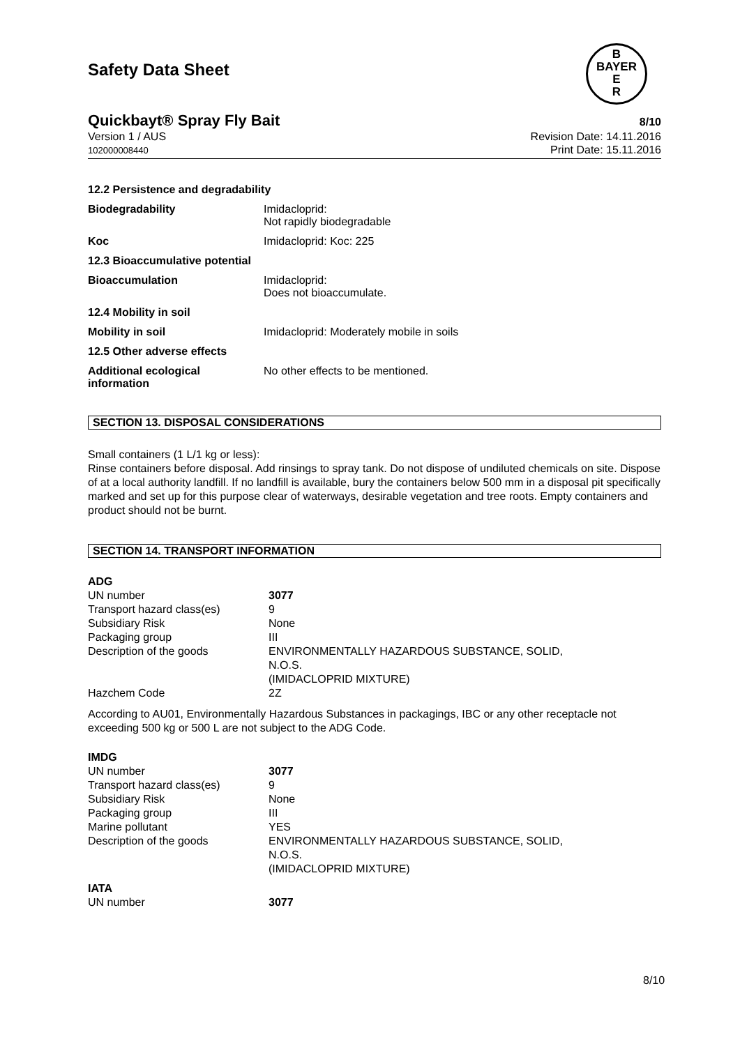B
BAYER
E
R
Safety Data Sheet
Quickbayt® Spray Fly Bait 8/10
Version 1 / AUS
102000008440
Revision Date: 14.11.2016
Print Date: 15.11.2016
| 12.2 Persistence and degradability | |
| Biodegradability | Imidacloprid: Not rapidly biodegradable |
| Koc | Imidacloprid: Koc: 225 |
| 12.3 Bioaccumulative potential | |
| Bioaccumulation | Imidacloprid: Does not bioaccumulate. |
| 12.4 Mobility in soil | |
| Mobility in soil | Imidacloprid: Moderately mobile in soils |
| 12.5 Other adverse effects | |
| Additional ecological information | No other effects to be mentioned. |
SECTION 13. DISPOSAL CONSIDERATIONS
Small containers (1 L/1 kg or less):
Rinse containers before disposal. Add rinsings to spray tank. Do not dispose of undiluted chemicals on site. Dispose of at a local authority landfill. If no landfill is available, bury the containers below 500 mm in a disposal pit specifically marked and set up for this purpose clear of waterways, desirable vegetation and tree roots. Empty containers and product should not be burnt.
SECTION 14. TRANSPORT INFORMATION
| ADG | | |
| | UN number | 3077 |
| | Transport hazard class(es) | 9 |
| | Subsidiary Risk | None |
| | Packaging group | III |
| | Description of the goods | ENVIRONMENTALLY HAZARDOUS SUBSTANCE, SOLID, N.O.S. (IMIDACLOPRID MIXTURE) |
| | Hazchem Code | 2Z |
According to AU01, Environmentally Hazardous Substances in packagings, IBC or any other receptacle not exceeding 500 kg or 500 L are not subject to the ADG Code.
| IMDG | | |
| | UN number | 3077 |
| | Transport hazard class(es) | 9 |
| | Subsidiary Risk | None |
| | Packaging group | III |
| | Marine pollutant | YES |
| | Description of the goods | ENVIRONMENTALLY HAZARDOUS SUBSTANCE, SOLID, N.O.S. (IMIDACLOPRID MIXTURE) |
| IATA | | |
| | UN number | 3077 |
8/10